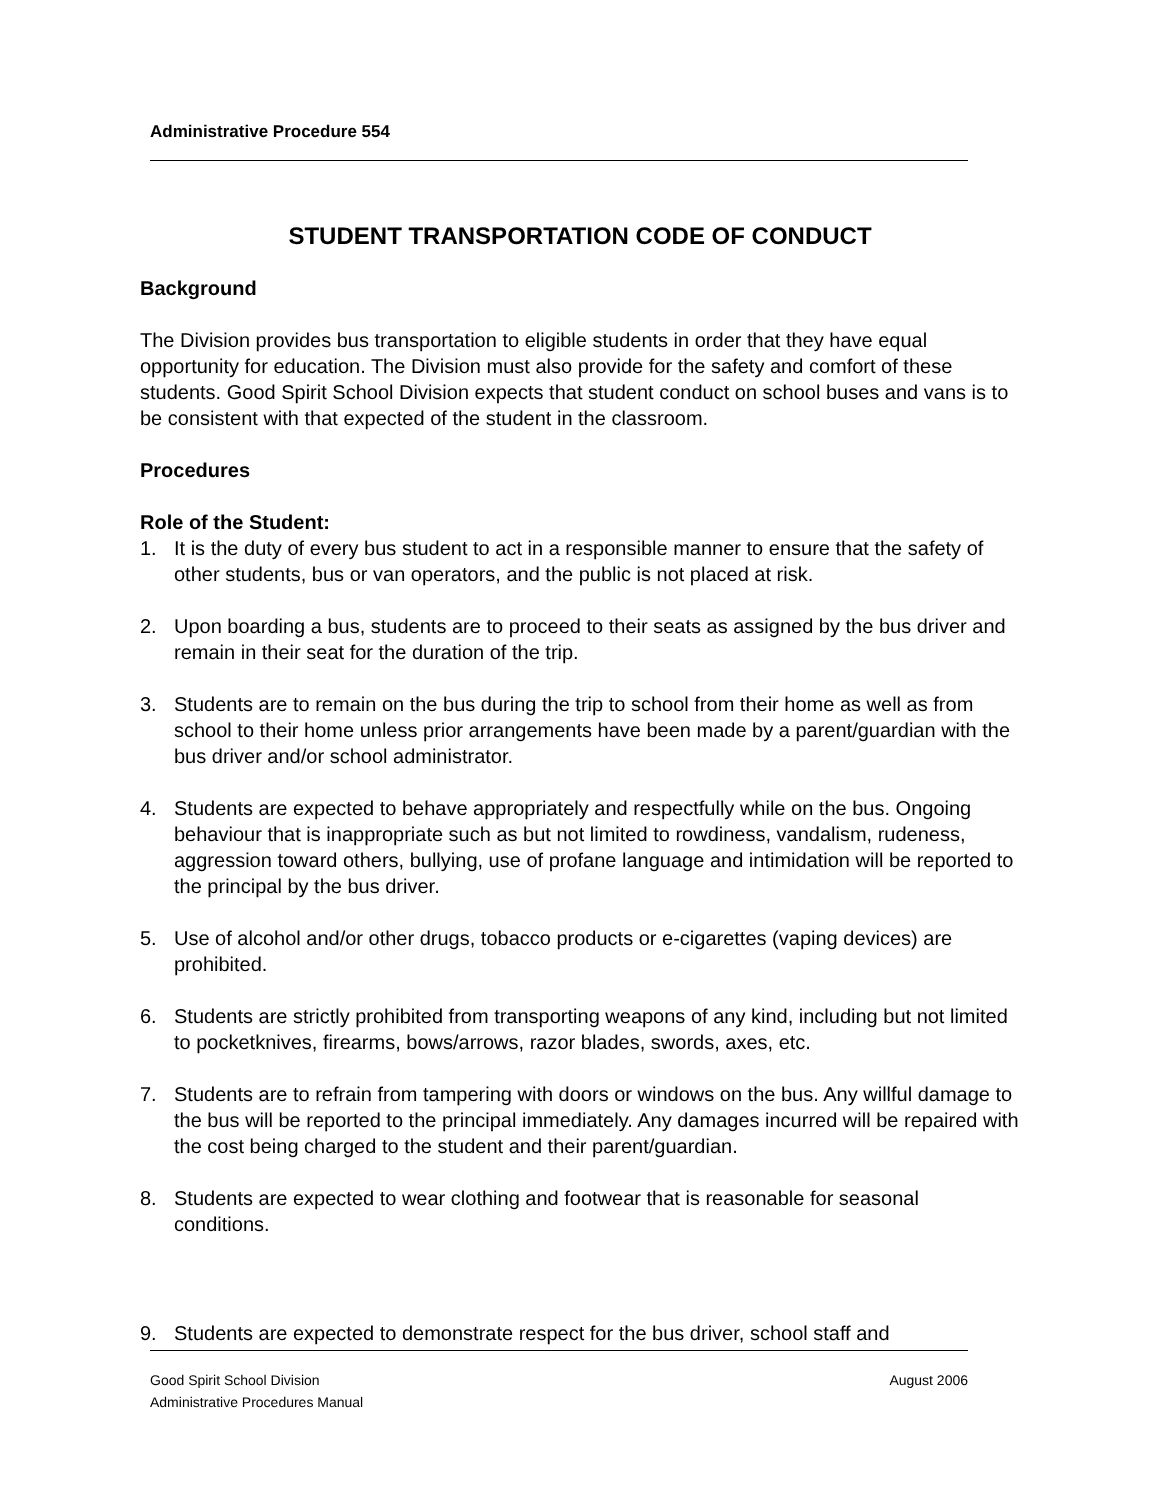Administrative Procedure 554
STUDENT TRANSPORTATION CODE OF CONDUCT
Background
The Division provides bus transportation to eligible students in order that they have equal opportunity for education. The Division must also provide for the safety and comfort of these students. Good Spirit School Division expects that student conduct on school buses and vans is to be consistent with that expected of the student in the classroom.
Procedures
Role of the Student:
1. It is the duty of every bus student to act in a responsible manner to ensure that the safety of other students, bus or van operators, and the public is not placed at risk.
2. Upon boarding a bus, students are to proceed to their seats as assigned by the bus driver and remain in their seat for the duration of the trip.
3. Students are to remain on the bus during the trip to school from their home as well as from school to their home unless prior arrangements have been made by a parent/guardian with the bus driver and/or school administrator.
4. Students are expected to behave appropriately and respectfully while on the bus. Ongoing behaviour that is inappropriate such as but not limited to rowdiness, vandalism, rudeness, aggression toward others, bullying, use of profane language and intimidation will be reported to the principal by the bus driver.
5. Use of alcohol and/or other drugs, tobacco products or e-cigarettes (vaping devices) are prohibited.
6. Students are strictly prohibited from transporting weapons of any kind, including but not limited to pocketknives, firearms, bows/arrows, razor blades, swords, axes, etc.
7. Students are to refrain from tampering with doors or windows on the bus. Any willful damage to the bus will be reported to the principal immediately. Any damages incurred will be repaired with the cost being charged to the student and their parent/guardian.
8. Students are expected to wear clothing and footwear that is reasonable for seasonal conditions.
9. Students are expected to demonstrate respect for the bus driver, school staff and
Good Spirit School Division
Administrative Procedures Manual
August 2006